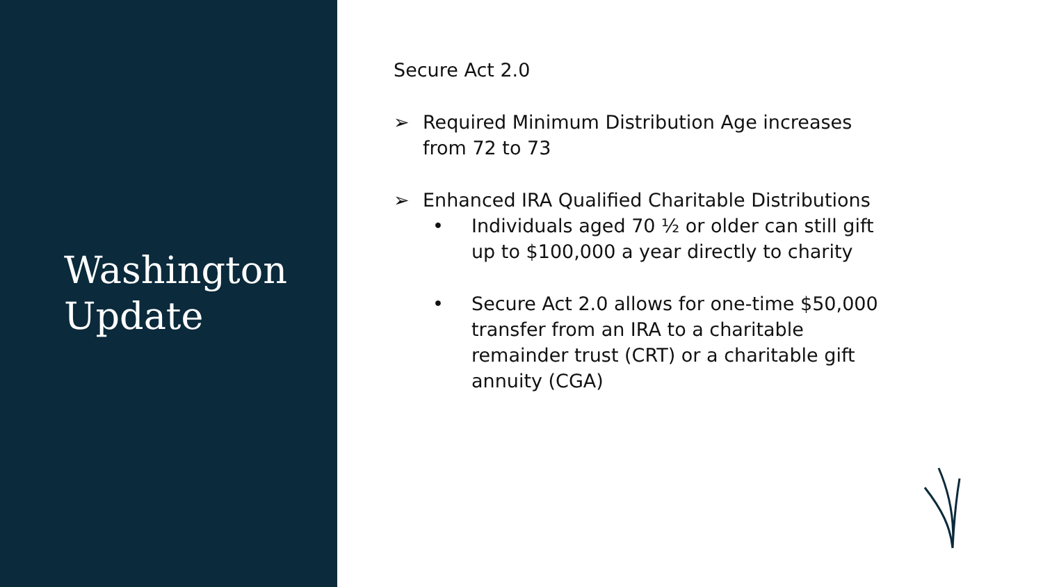Washington
Update
Secure Act 2.0
➢ Required Minimum Distribution Age increases from 72 to 73
➢ Enhanced IRA Qualified Charitable Distributions
• Individuals aged 70 ½ or older can still gift up to $100,000 a year directly to charity
• Secure Act 2.0 allows for one-time $50,000 transfer from an IRA to a charitable remainder trust (CRT) or a charitable gift annuity (CGA)